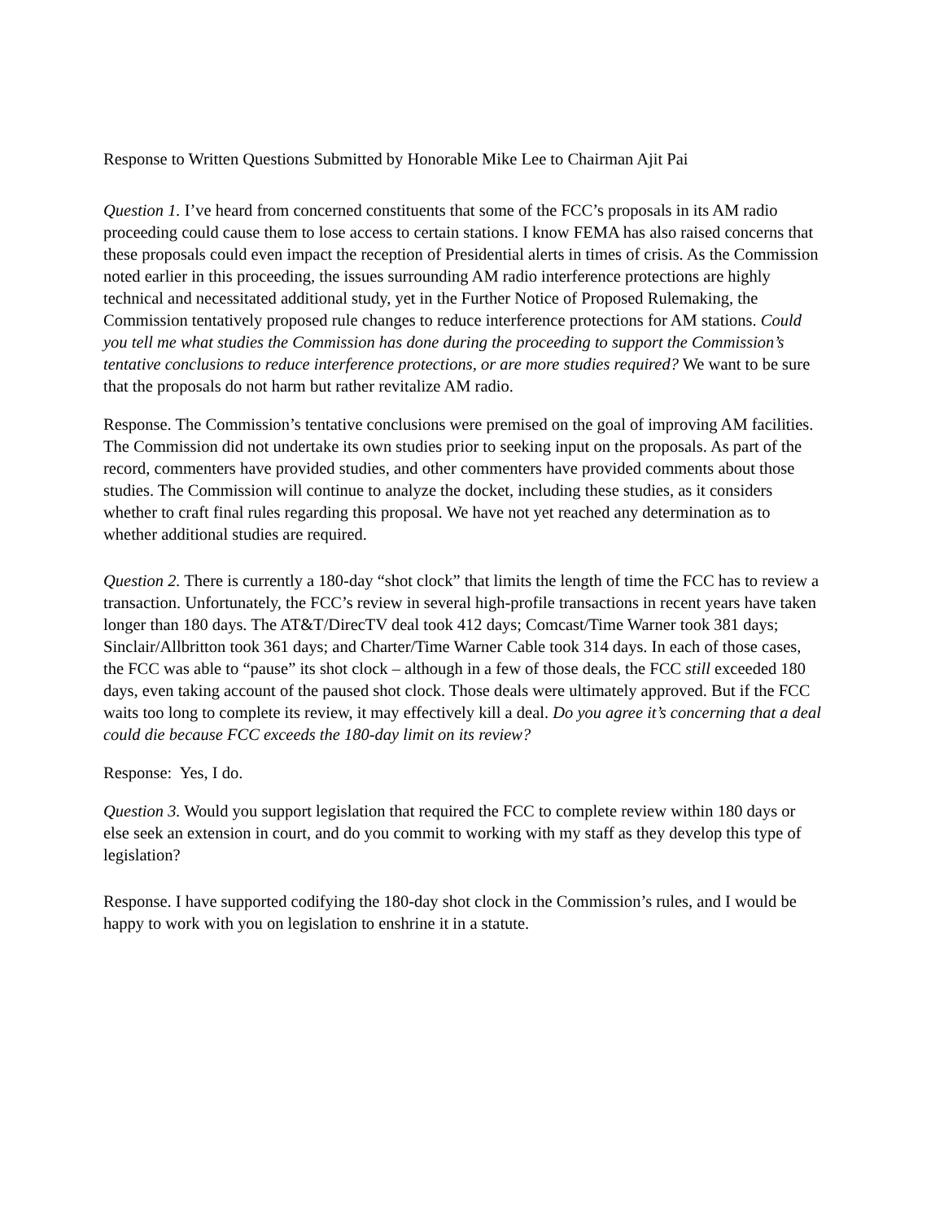Response to Written Questions Submitted by Honorable Mike Lee to Chairman Ajit Pai
Question 1. I’ve heard from concerned constituents that some of the FCC’s proposals in its AM radio proceeding could cause them to lose access to certain stations. I know FEMA has also raised concerns that these proposals could even impact the reception of Presidential alerts in times of crisis. As the Commission noted earlier in this proceeding, the issues surrounding AM radio interference protections are highly technical and necessitated additional study, yet in the Further Notice of Proposed Rulemaking, the Commission tentatively proposed rule changes to reduce interference protections for AM stations. Could you tell me what studies the Commission has done during the proceeding to support the Commission’s tentative conclusions to reduce interference protections, or are more studies required? We want to be sure that the proposals do not harm but rather revitalize AM radio.
Response. The Commission’s tentative conclusions were premised on the goal of improving AM facilities. The Commission did not undertake its own studies prior to seeking input on the proposals. As part of the record, commenters have provided studies, and other commenters have provided comments about those studies. The Commission will continue to analyze the docket, including these studies, as it considers whether to craft final rules regarding this proposal. We have not yet reached any determination as to whether additional studies are required.
Question 2. There is currently a 180-day “shot clock” that limits the length of time the FCC has to review a transaction. Unfortunately, the FCC’s review in several high-profile transactions in recent years have taken longer than 180 days. The AT&T/DirecTV deal took 412 days; Comcast/Time Warner took 381 days; Sinclair/Allbritton took 361 days; and Charter/Time Warner Cable took 314 days. In each of those cases, the FCC was able to “pause” its shot clock – although in a few of those deals, the FCC still exceeded 180 days, even taking account of the paused shot clock. Those deals were ultimately approved. But if the FCC waits too long to complete its review, it may effectively kill a deal. Do you agree it’s concerning that a deal could die because FCC exceeds the 180-day limit on its review?
Response: Yes, I do.
Question 3. Would you support legislation that required the FCC to complete review within 180 days or else seek an extension in court, and do you commit to working with my staff as they develop this type of legislation?
Response. I have supported codifying the 180-day shot clock in the Commission’s rules, and I would be happy to work with you on legislation to enshrine it in a statute.